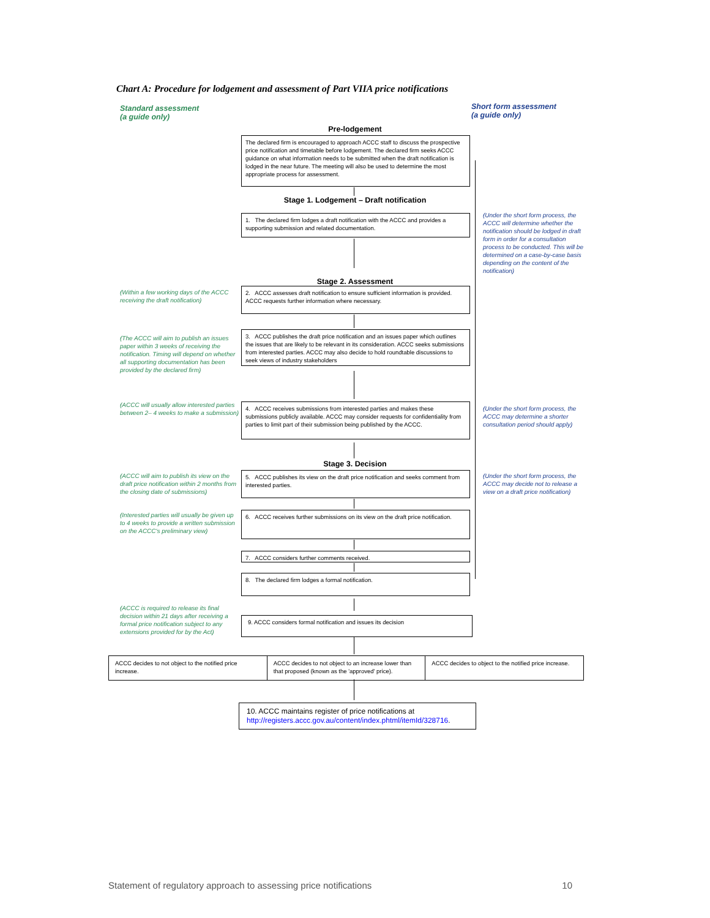Chart A: Procedure for lodgement and assessment of Part VIIA price notifications
Standard assessment
(a guide only)
Short form assessment
(a guide only)
Pre-lodgement
The declared firm is encouraged to approach ACCC staff to discuss the prospective price notification and timetable before lodgement. The declared firm seeks ACCC guidance on what information needs to be submitted when the draft notification is lodged in the near future. The meeting will also be used to determine the most appropriate process for assessment.
Stage 1. Lodgement – Draft notification
1. The declared firm lodges a draft notification with the ACCC and provides a supporting submission and related documentation.
(Under the short form process, the ACCC will determine whether the notification should be lodged in draft form in order for a consultation process to be conducted. This will be determined on a case-by-case basis depending on the content of the notification)
Stage 2. Assessment
(Within a few working days of the ACCC receiving the draft notification)
2. ACCC assesses draft notification to ensure sufficient information is provided. ACCC requests further information where necessary.
(The ACCC will aim to publish an issues paper within 3 weeks of receiving the notification. Timing will depend on whether all supporting documentation has been provided by the declared firm)
3. ACCC publishes the draft price notification and an issues paper which outlines the issues that are likely to be relevant in its consideration. ACCC seeks submissions from interested parties. ACCC may also decide to hold roundtable discussions to seek views of industry stakeholders
(ACCC will usually allow interested parties between 2– 4 weeks to make a submission)
4. ACCC receives submissions from interested parties and makes these submissions publicly available. ACCC may consider requests for confidentiality from parties to limit part of their submission being published by the ACCC.
(Under the short form process, the ACCC may determine a shorter consultation period should apply)
Stage 3. Decision
(ACCC will aim to publish its view on the draft price notification within 2 months from the closing date of submissions)
5. ACCC publishes its view on the draft price notification and seeks comment from interested parties.
(Under the short form process, the ACCC may decide not to release a view on a draft price notification)
(Interested parties will usually be given up to 4 weeks to provide a written submission on the ACCC's preliminary view)
6. ACCC receives further submissions on its view on the draft price notification.
7. ACCC considers further comments received.
8. The declared firm lodges a formal notification.
(ACCC is required to release its final decision within 21 days after receiving a formal price notification subject to any extensions provided for by the Act)
9. ACCC considers formal notification and issues its decision
ACCC decides to not object to the notified price increase.
ACCC decides to not object to an increase lower than that proposed (known as the 'approved' price).
ACCC decides to object to the notified price increase.
10. ACCC maintains register of price notifications at http://registers.accc.gov.au/content/index.phtml/itemId/328716.
Statement of regulatory approach to assessing price notifications 10